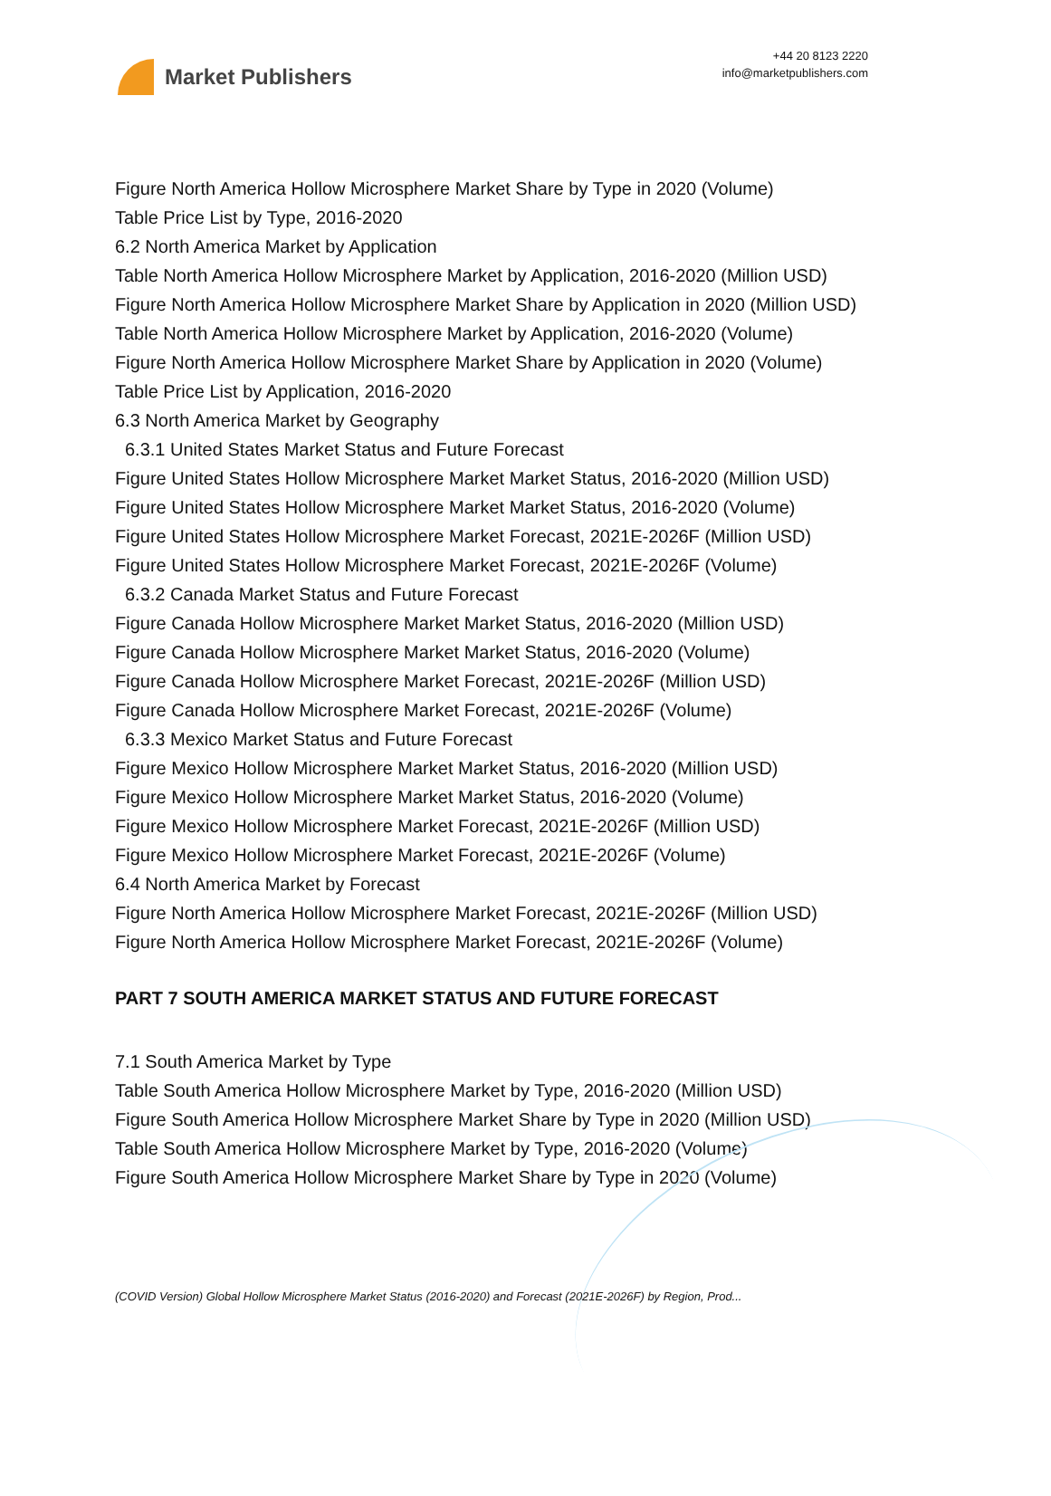Market Publishers
+44 20 8123 2220
info@marketpublishers.com
Figure North America Hollow Microsphere Market Share by Type in 2020 (Volume)
Table Price List by Type, 2016-2020
6.2 North America Market by Application
Table North America Hollow Microsphere Market by Application, 2016-2020 (Million USD)
Figure North America Hollow Microsphere Market Share by Application in 2020 (Million USD)
Table North America Hollow Microsphere Market by Application, 2016-2020 (Volume)
Figure North America Hollow Microsphere Market Share by Application in 2020 (Volume)
Table Price List by Application, 2016-2020
6.3 North America Market by Geography
6.3.1 United States Market Status and Future Forecast
Figure United States Hollow Microsphere Market Market Status, 2016-2020 (Million USD)
Figure United States Hollow Microsphere Market Market Status, 2016-2020 (Volume)
Figure United States Hollow Microsphere Market Forecast, 2021E-2026F (Million USD)
Figure United States Hollow Microsphere Market Forecast, 2021E-2026F (Volume)
6.3.2 Canada Market Status and Future Forecast
Figure Canada Hollow Microsphere Market Market Status, 2016-2020 (Million USD)
Figure Canada Hollow Microsphere Market Market Status, 2016-2020 (Volume)
Figure Canada Hollow Microsphere Market Forecast, 2021E-2026F (Million USD)
Figure Canada Hollow Microsphere Market Forecast, 2021E-2026F (Volume)
6.3.3 Mexico Market Status and Future Forecast
Figure Mexico Hollow Microsphere Market Market Status, 2016-2020 (Million USD)
Figure Mexico Hollow Microsphere Market Market Status, 2016-2020 (Volume)
Figure Mexico Hollow Microsphere Market Forecast, 2021E-2026F (Million USD)
Figure Mexico Hollow Microsphere Market Forecast, 2021E-2026F (Volume)
6.4 North America Market by Forecast
Figure North America Hollow Microsphere Market Forecast, 2021E-2026F (Million USD)
Figure North America Hollow Microsphere Market Forecast, 2021E-2026F (Volume)
PART 7 SOUTH AMERICA MARKET STATUS AND FUTURE FORECAST
7.1 South America Market by Type
Table South America Hollow Microsphere Market by Type, 2016-2020 (Million USD)
Figure South America Hollow Microsphere Market Share by Type in 2020 (Million USD)
Table South America Hollow Microsphere Market by Type, 2016-2020 (Volume)
Figure South America Hollow Microsphere Market Share by Type in 2020 (Volume)
(COVID Version) Global Hollow Microsphere Market Status (2016-2020) and Forecast (2021E-2026F) by Region, Prod...